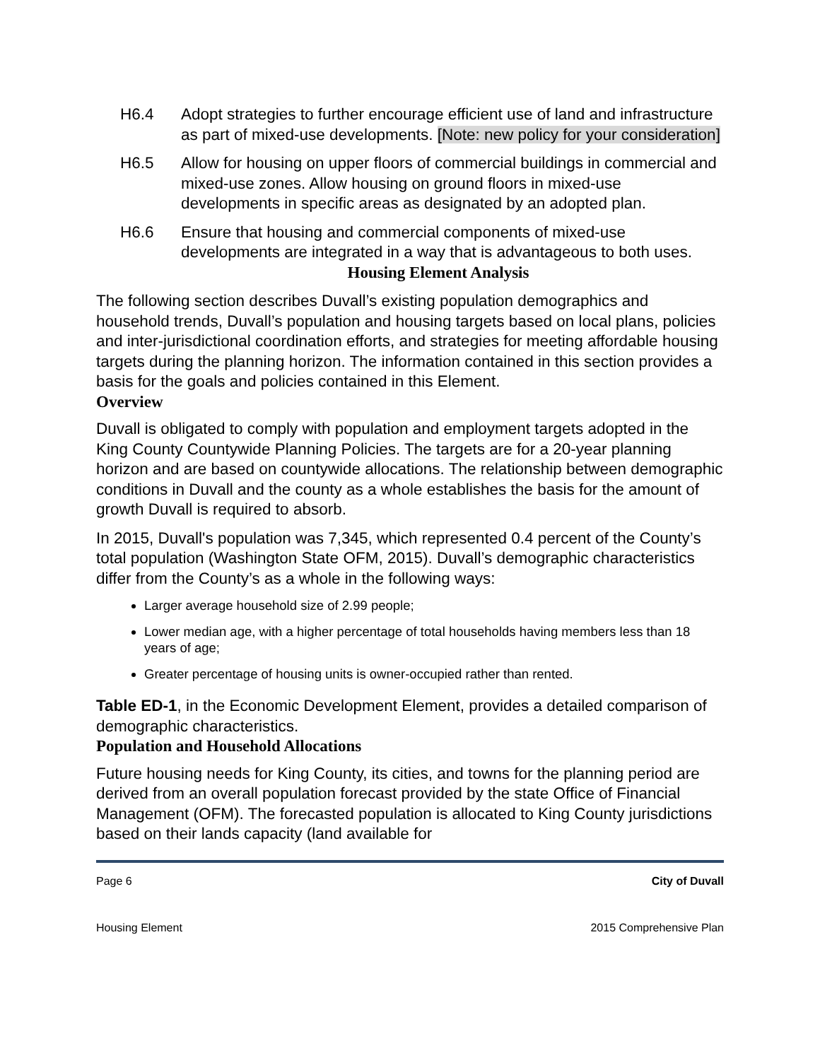H6.4 Adopt strategies to further encourage efficient use of land and infrastructure as part of mixed-use developments. [Note: new policy for your consideration]
H6.5 Allow for housing on upper floors of commercial buildings in commercial and mixed-use zones. Allow housing on ground floors in mixed-use developments in specific areas as designated by an adopted plan.
H6.6 Ensure that housing and commercial components of mixed-use developments are integrated in a way that is advantageous to both uses.
Housing Element Analysis
The following section describes Duvall’s existing population demographics and household trends, Duvall’s population and housing targets based on local plans, policies and inter-jurisdictional coordination efforts, and strategies for meeting affordable housing targets during the planning horizon. The information contained in this section provides a basis for the goals and policies contained in this Element.
Overview
Duvall is obligated to comply with population and employment targets adopted in the King County Countywide Planning Policies. The targets are for a 20-year planning horizon and are based on countywide allocations. The relationship between demographic conditions in Duvall and the county as a whole establishes the basis for the amount of growth Duvall is required to absorb.
In 2015, Duvall's population was 7,345, which represented 0.4 percent of the County’s total population (Washington State OFM, 2015). Duvall’s demographic characteristics differ from the County’s as a whole in the following ways:
Larger average household size of 2.99 people;
Lower median age, with a higher percentage of total households having members less than 18 years of age;
Greater percentage of housing units is owner-occupied rather than rented.
Table ED-1, in the Economic Development Element, provides a detailed comparison of demographic characteristics.
Population and Household Allocations
Future housing needs for King County, its cities, and towns for the planning period are derived from an overall population forecast provided by the state Office of Financial Management (OFM). The forecasted population is allocated to King County jurisdictions based on their lands capacity (land available for
Page 6 City of Duvall
Housing Element 2015 Comprehensive Plan